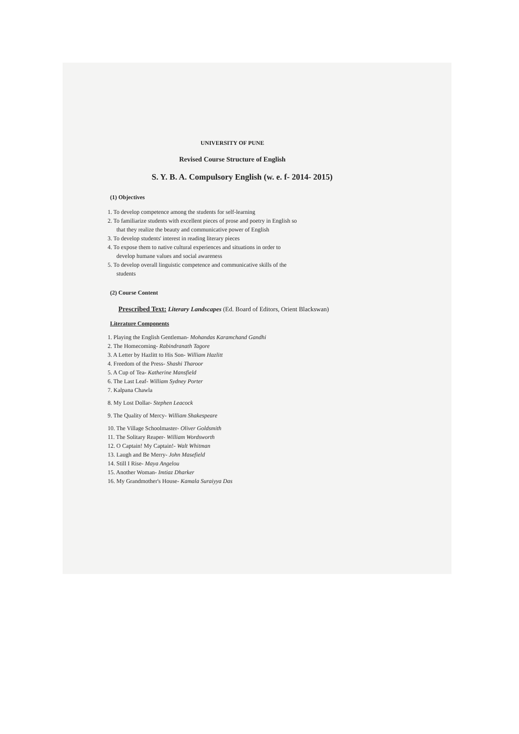UNIVERSITY OF PUNE
Revised Course Structure of English
S. Y. B. A. Compulsory English (w. e. f- 2014- 2015)
(1) Objectives
1. To develop competence among the students for self-learning
2. To familiarize students with excellent pieces of prose and poetry in English so
that they realize the beauty and communicative power of English
3. To develop students' interest in reading literary pieces
4. To expose them to native cultural experiences and situations in order to
develop humane values and social awareness
5. To develop overall linguistic competence and communicative skills of the
students
(2) Course Content
Prescribed Text: Literary Landscapes (Ed. Board of Editors, Orient Blackswan)
Literature Components
1. Playing the English Gentleman- Mohandas Karamchand Gandhi
2. The Homecoming- Rabindranath Tagore
3. A Letter by Hazlitt to His Son- William Hazlitt
4. Freedom of the Press- Shashi Tharoor
5. A Cup of Tea- Katherine Mansfield
6. The Last Leaf- William Sydney Porter
7. Kalpana Chawla
8. My Lost Dollar- Stephen Leacock
9. The Quality of Mercy- William Shakespeare
10. The Village Schoolmaster- Oliver Goldsmith
11. The Solitary Reaper- William Wordsworth
12. O Captain! My Captain!- Walt Whitman
13. Laugh and Be Merry- John Masefield
14. Still I Rise- Maya Angelou
15. Another Woman- Imtiaz Dharker
16. My Grandmother's House- Kamala Suraiyya Das